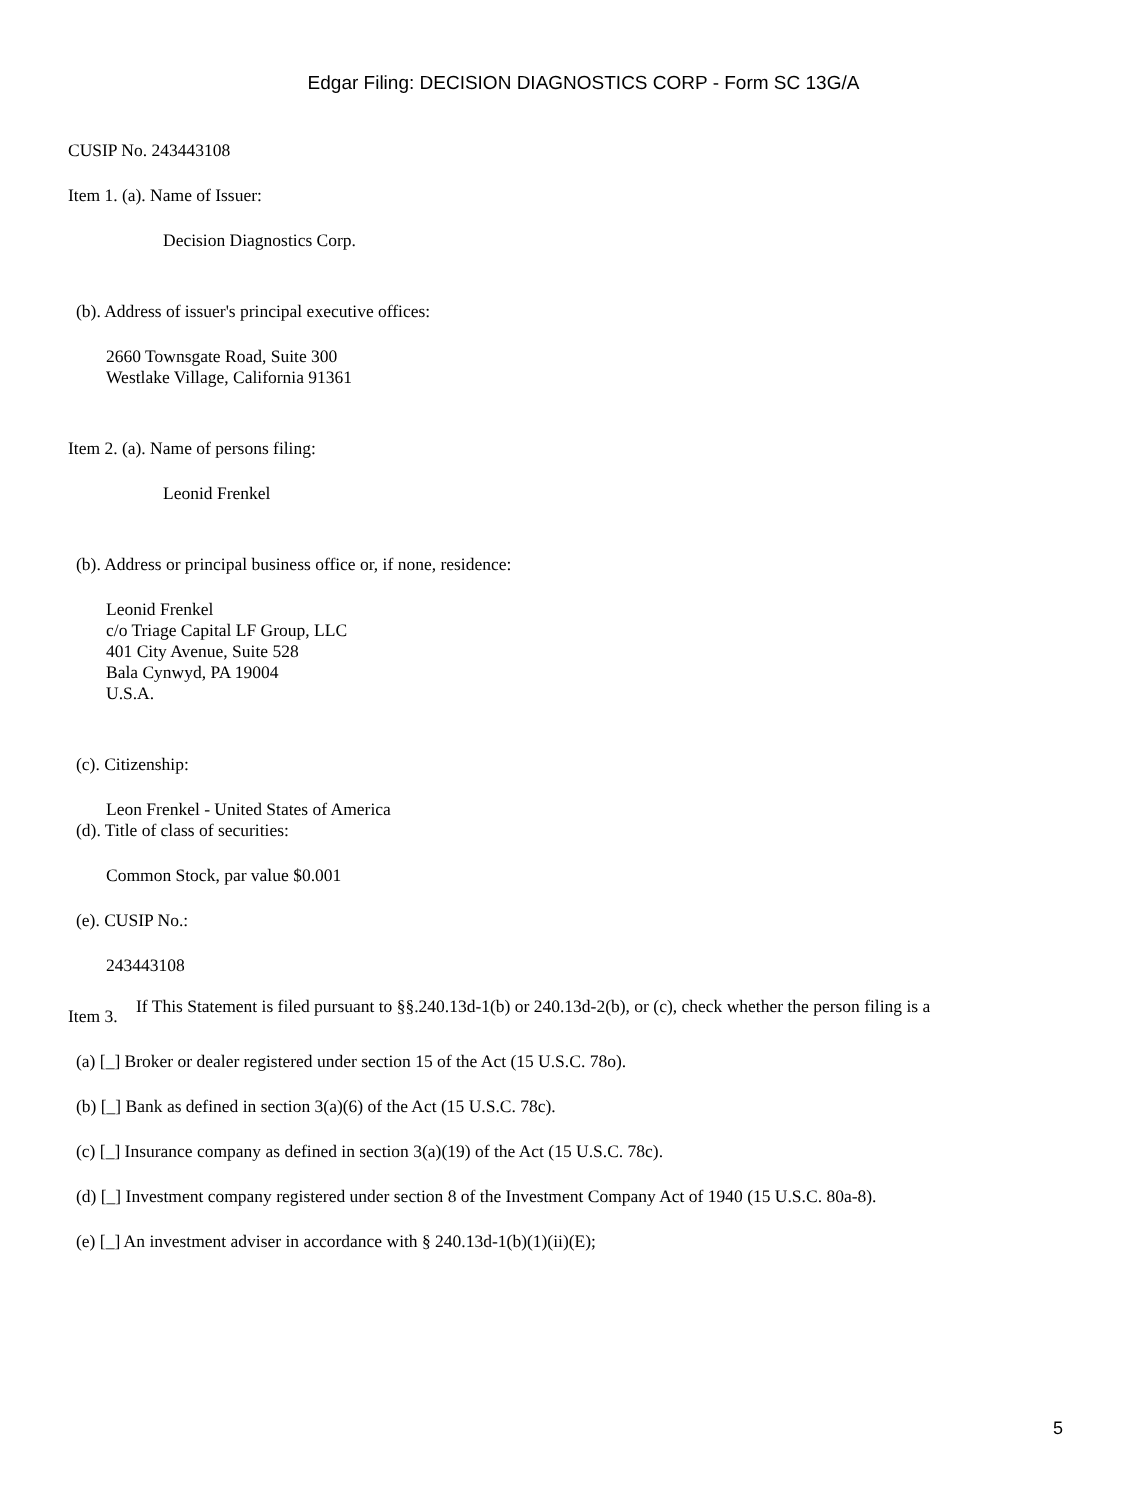Edgar Filing: DECISION DIAGNOSTICS CORP - Form SC 13G/A
CUSIP No. 243443108
Item 1. (a). Name of Issuer:
Decision Diagnostics Corp.
(b). Address of issuer's principal executive offices:
2660 Townsgate Road, Suite 300
Westlake Village, California 91361
Item 2. (a). Name of persons filing:
Leonid Frenkel
(b). Address or principal business office or, if none, residence:
Leonid Frenkel
c/o Triage Capital LF Group, LLC
401 City Avenue, Suite 528
Bala Cynwyd, PA 19004
U.S.A.
(c). Citizenship:
Leon Frenkel - United States of America
(d). Title of class of securities:
Common Stock, par value $0.001
(e). CUSIP No.:
243443108
Item 3. If This Statement is filed pursuant to §§.240.13d-1(b) or 240.13d-2(b), or (c), check whether the person filing is a
(a) [_] Broker or dealer registered under section 15 of the Act (15 U.S.C. 78o).
(b) [_] Bank as defined in section 3(a)(6) of the Act (15 U.S.C. 78c).
(c) [_] Insurance company as defined in section 3(a)(19) of the Act (15 U.S.C. 78c).
(d) [_] Investment company registered under section 8 of the Investment Company Act of 1940 (15 U.S.C. 80a-8).
(e) [_] An investment adviser in accordance with § 240.13d-1(b)(1)(ii)(E);
5